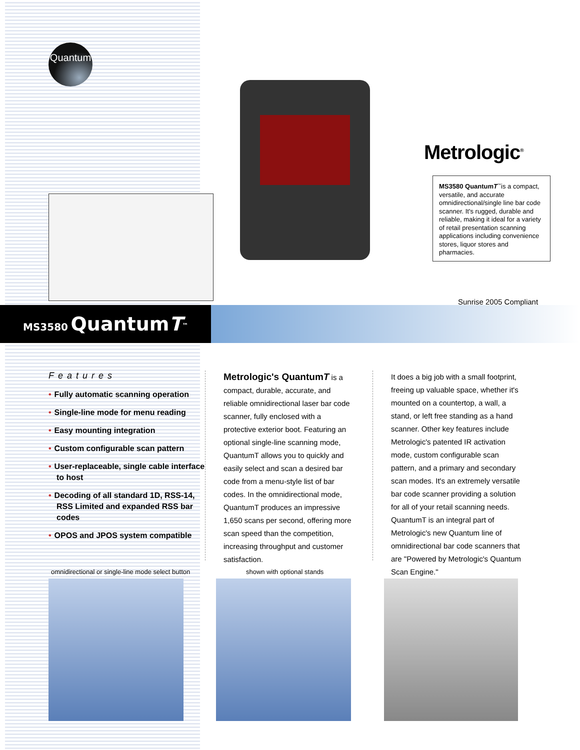Quantum
Metrologic<sup>®</sup>
MS3580 QuantumT<sup>™</sup>is a compact, versatile, and accurate omnidirectional/single line bar code scanner. It's rugged, durable and reliable, making it ideal for a variety of retail presentation scanning applications including convenience stores, liquor stores and pharmacies.
Sunrise 2005 Compliant
MS3580 QuantumT<sup>™</sup>
Features
• Fully automatic scanning operation
• Single-line mode for menu reading
• Easy mounting integration
• Custom configurable scan pattern
• User-replaceable, single cable interface to host
• Decoding of all standard 1D, RSS-14, RSS Limited and expanded RSS bar codes
• OPOS and JPOS system compatible
Metrologic's QuantumT is a compact, durable, accurate, and reliable omnidirectional laser bar code scanner, fully enclosed with a protective exterior boot. Featuring an optional single-line scanning mode, QuantumT allows you to quickly and easily select and scan a desired bar code from a menu-style list of bar codes. In the omnidirectional mode, QuantumT produces an impressive 1,650 scans per second, offering more scan speed than the competition, increasing throughput and customer satisfaction.
It does a big job with a small footprint, freeing up valuable space, whether it's mounted on a countertop, a wall, a stand, or left free standing as a hand scanner. Other key features include Metrologic's patented IR activation mode, custom configurable scan pattern, and a primary and secondary scan modes. It's an extremely versatile bar code scanner providing a solution for all of your retail scanning needs. QuantumT is an integral part of Metrologic's new Quantum line of omnidirectional bar code scanners that are "Powered by Metrologic's Quantum Scan Engine."
omnidirectional or single-line mode select button shown with optional stands